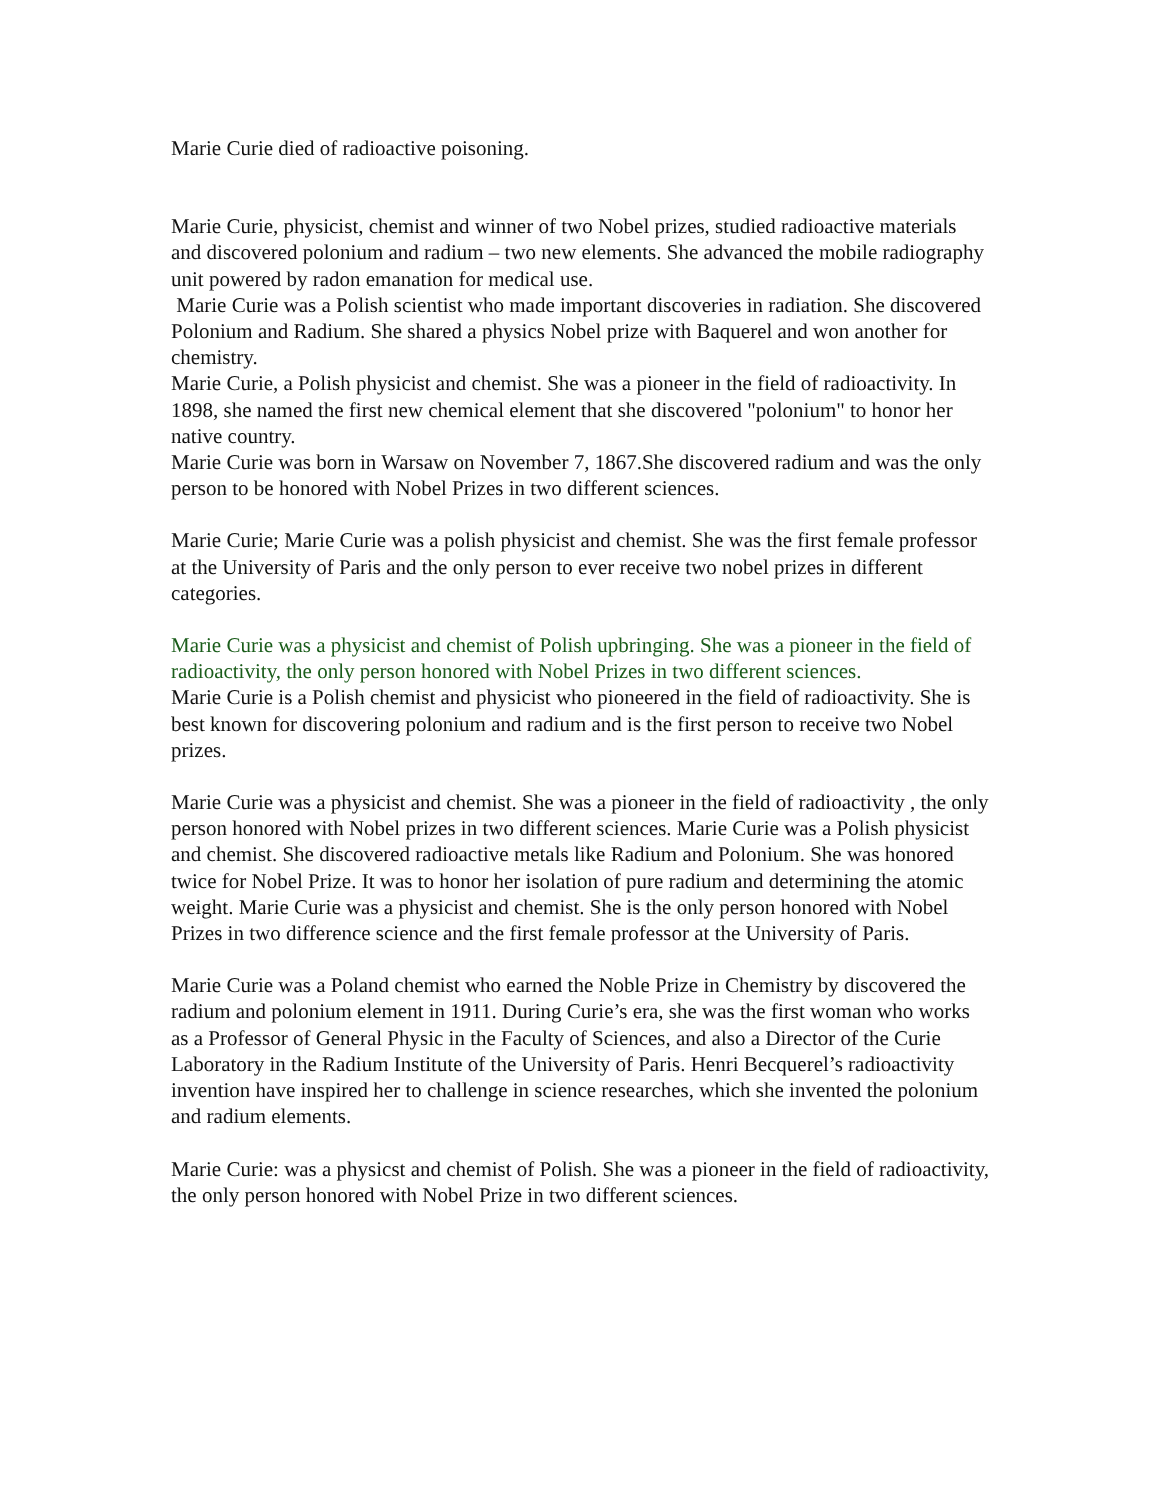Marie Curie died of radioactive poisoning.
Marie Curie, physicist, chemist and winner of two Nobel prizes, studied radioactive materials and discovered polonium and radium – two new elements. She advanced the mobile radiography unit powered by radon emanation for medical use.
Marie Curie was a Polish scientist who made important discoveries in radiation. She discovered Polonium and Radium. She shared a physics Nobel prize with Baquerel and won another for chemistry.
Marie Curie, a Polish physicist and chemist. She was a pioneer in the field of radioactivity. In 1898, she named the first new chemical element that she discovered "polonium" to honor her native country.
Marie Curie was born in Warsaw on November 7, 1867.She discovered radium and was the only person to be honored with Nobel Prizes in two different sciences.
Marie Curie; Marie Curie was a polish physicist and chemist. She was the first female professor at the University of Paris and the only person to ever receive two nobel prizes in different categories.
Marie Curie was a physicist and chemist of Polish upbringing. She was a pioneer in the field of radioactivity, the only person honored with Nobel Prizes in two different sciences.
Marie Curie is a Polish chemist and physicist who pioneered in the field of radioactivity. She is best known for discovering polonium and radium and is the first person to receive two Nobel prizes.
Marie Curie was a physicist and chemist. She was a pioneer in the field of radioactivity , the only person honored with Nobel prizes in two different sciences. Marie Curie was a Polish physicist and chemist. She discovered radioactive metals like Radium and Polonium. She was honored twice for Nobel Prize. It was to honor her isolation of pure radium and determining the atomic weight. Marie Curie was a physicist and chemist. She is the only person honored with Nobel Prizes in two difference science and the first female professor at the University of Paris.
Marie Curie was a Poland chemist who earned the Noble Prize in Chemistry by discovered the radium and polonium element in 1911. During Curie’s era, she was the first woman who works as a Professor of General Physic in the Faculty of Sciences, and also a Director of the Curie Laboratory in the Radium Institute of the University of Paris. Henri Becquerel’s radioactivity invention have inspired her to challenge in science researches, which she invented the polonium and radium elements.
Marie Curie: was a physicst and chemist of Polish. She was a pioneer in the field of radioactivity, the only person honored with Nobel Prize in two different sciences.